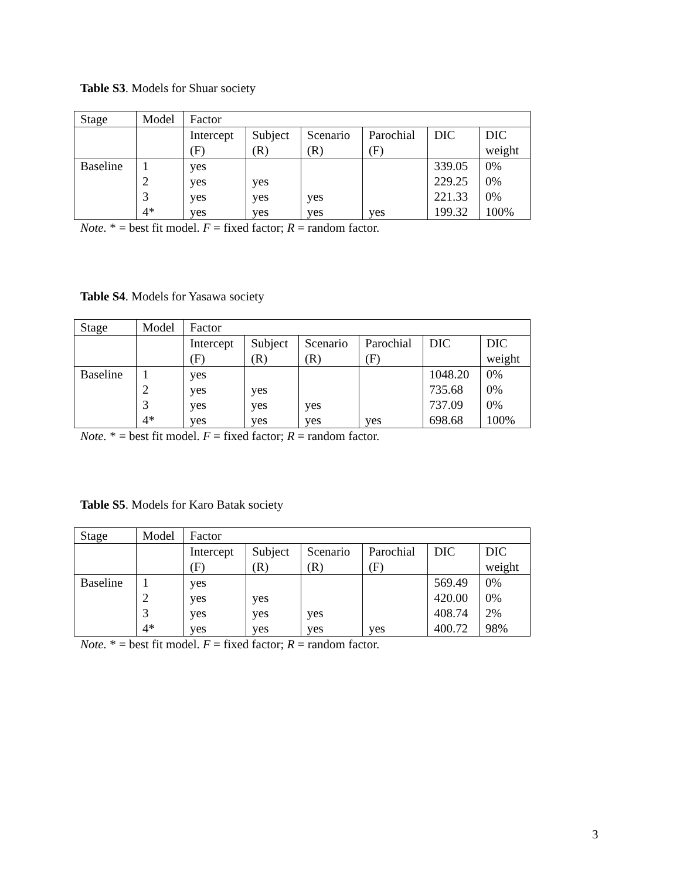Table S3. Models for Shuar society
| Stage | Model | Factor | | | | | |
| | | Intercept (F) | Subject (R) | Scenario (R) | Parochial (F) | DIC | DIC weight |
| Baseline | 1 | yes | | | | 339.05 | 0% |
| | 2 | yes | yes | | | 229.25 | 0% |
| | 3 | yes | yes | yes | | 221.33 | 0% |
| | 4* | yes | yes | yes | yes | 199.32 | 100% |
Note. * = best fit model. F = fixed factor; R = random factor.
Table S4. Models for Yasawa society
| Stage | Model | Factor | | | | | |
| | | Intercept (F) | Subject (R) | Scenario (R) | Parochial (F) | DIC | DIC weight |
| Baseline | 1 | yes | | | | 1048.20 | 0% |
| | 2 | yes | yes | | | 735.68 | 0% |
| | 3 | yes | yes | yes | | 737.09 | 0% |
| | 4* | yes | yes | yes | yes | 698.68 | 100% |
Note. * = best fit model. F = fixed factor; R = random factor.
Table S5. Models for Karo Batak society
| Stage | Model | Factor | | | | | |
| | | Intercept (F) | Subject (R) | Scenario (R) | Parochial (F) | DIC | DIC weight |
| Baseline | 1 | yes | | | | 569.49 | 0% |
| | 2 | yes | yes | | | 420.00 | 0% |
| | 3 | yes | yes | yes | | 408.74 | 2% |
| | 4* | yes | yes | yes | yes | 400.72 | 98% |
Note. * = best fit model. F = fixed factor; R = random factor.
3